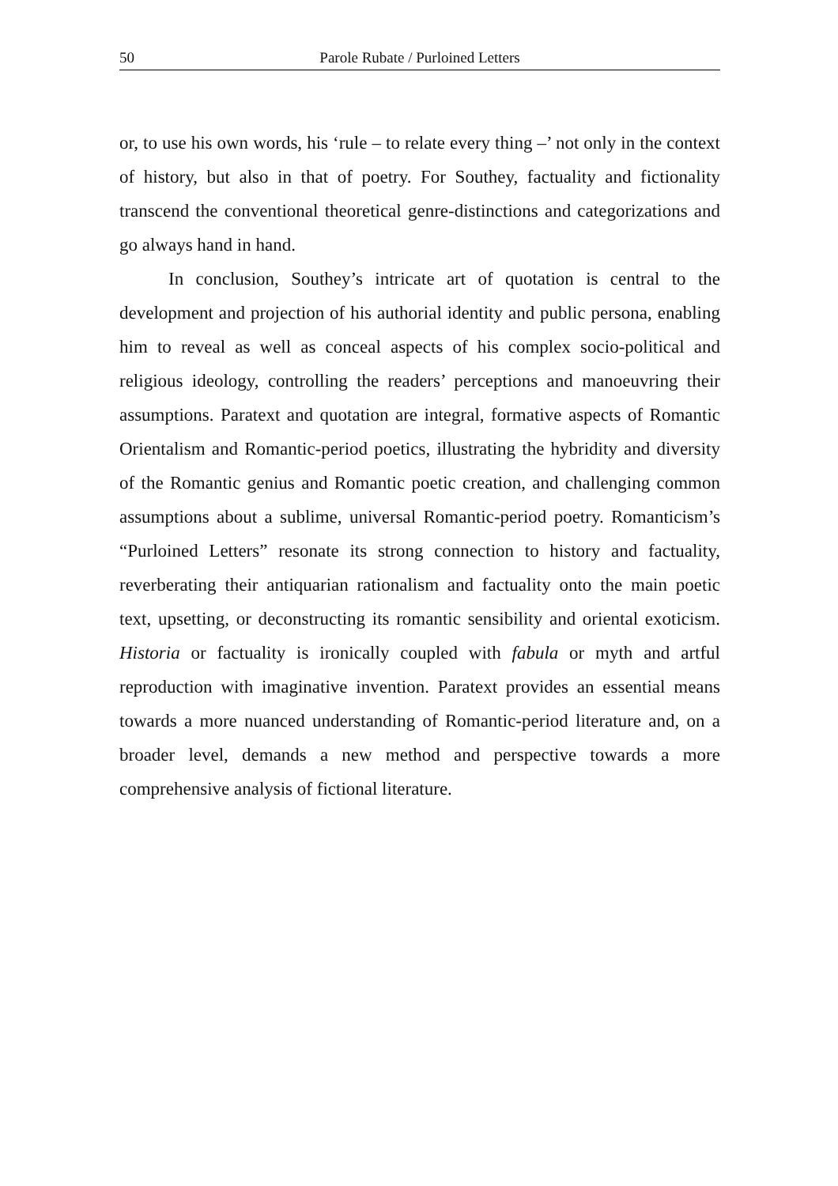50 Parole Rubate / Purloined Letters
or, to use his own words, his ‘rule – to relate every thing –’ not only in the context of history, but also in that of poetry. For Southey, factuality and fictionality transcend the conventional theoretical genre-distinctions and categorizations and go always hand in hand.
In conclusion, Southey’s intricate art of quotation is central to the development and projection of his authorial identity and public persona, enabling him to reveal as well as conceal aspects of his complex socio-political and religious ideology, controlling the readers’ perceptions and manoeuvring their assumptions. Paratext and quotation are integral, formative aspects of Romantic Orientalism and Romantic-period poetics, illustrating the hybridity and diversity of the Romantic genius and Romantic poetic creation, and challenging common assumptions about a sublime, universal Romantic-period poetry. Romanticism’s “Purloined Letters” resonate its strong connection to history and factuality, reverberating their antiquarian rationalism and factuality onto the main poetic text, upsetting, or deconstructing its romantic sensibility and oriental exoticism. Historia or factuality is ironically coupled with fabula or myth and artful reproduction with imaginative invention. Paratext provides an essential means towards a more nuanced understanding of Romantic-period literature and, on a broader level, demands a new method and perspective towards a more comprehensive analysis of fictional literature.